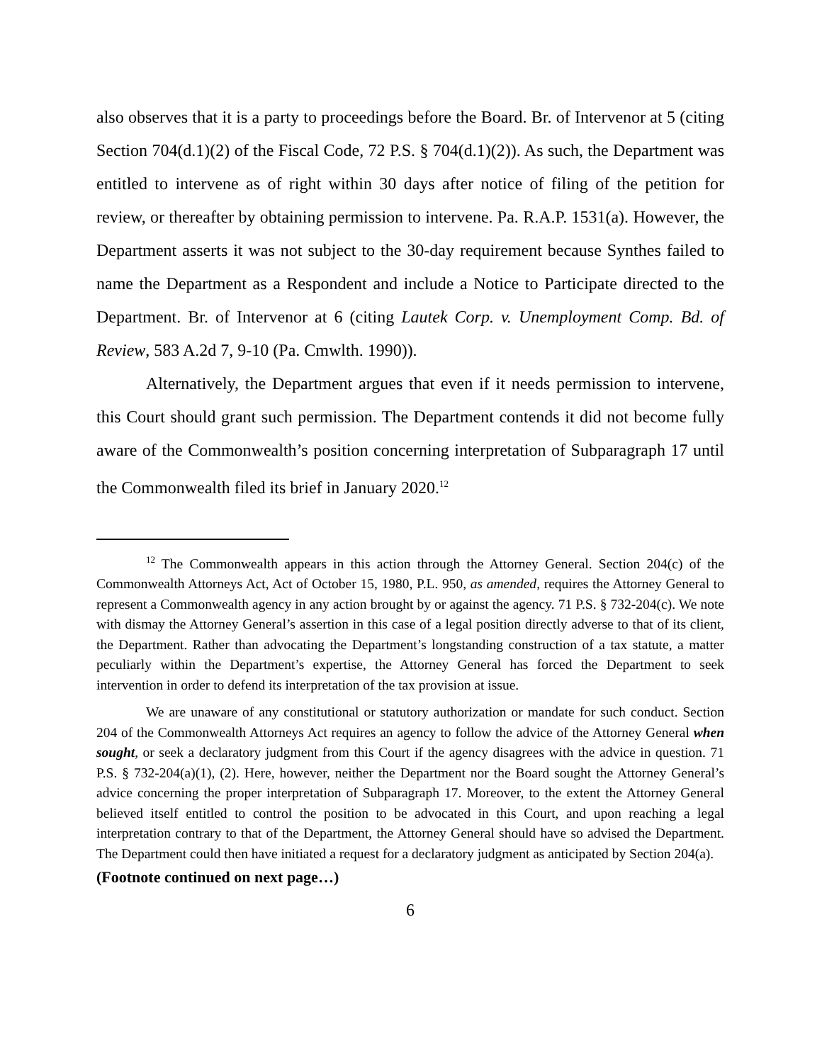also observes that it is a party to proceedings before the Board. Br. of Intervenor at 5 (citing Section 704(d.1)(2) of the Fiscal Code, 72 P.S. § 704(d.1)(2)). As such, the Department was entitled to intervene as of right within 30 days after notice of filing of the petition for review, or thereafter by obtaining permission to intervene. Pa. R.A.P. 1531(a). However, the Department asserts it was not subject to the 30-day requirement because Synthes failed to name the Department as a Respondent and include a Notice to Participate directed to the Department. Br. of Intervenor at 6 (citing Lautek Corp. v. Unemployment Comp. Bd. of Review, 583 A.2d 7, 9-10 (Pa. Cmwlth. 1990)).
Alternatively, the Department argues that even if it needs permission to intervene, this Court should grant such permission. The Department contends it did not become fully aware of the Commonwealth’s position concerning interpretation of Subparagraph 17 until the Commonwealth filed its brief in January 2020.<sup>12</sup>
<sup>12</sup> The Commonwealth appears in this action through the Attorney General. Section 204(c) of the Commonwealth Attorneys Act, Act of October 15, 1980, P.L. 950, as amended, requires the Attorney General to represent a Commonwealth agency in any action brought by or against the agency. 71 P.S. § 732-204(c). We note with dismay the Attorney General’s assertion in this case of a legal position directly adverse to that of its client, the Department. Rather than advocating the Department’s longstanding construction of a tax statute, a matter peculiarly within the Department’s expertise, the Attorney General has forced the Department to seek intervention in order to defend its interpretation of the tax provision at issue.
We are unaware of any constitutional or statutory authorization or mandate for such conduct. Section 204 of the Commonwealth Attorneys Act requires an agency to follow the advice of the Attorney General when sought, or seek a declaratory judgment from this Court if the agency disagrees with the advice in question. 71 P.S. § 732-204(a)(1), (2). Here, however, neither the Department nor the Board sought the Attorney General’s advice concerning the proper interpretation of Subparagraph 17. Moreover, to the extent the Attorney General believed itself entitled to control the position to be advocated in this Court, and upon reaching a legal interpretation contrary to that of the Department, the Attorney General should have so advised the Department. The Department could then have initiated a request for a declaratory judgment as anticipated by Section 204(a).
(Footnote continued on next page…)
6